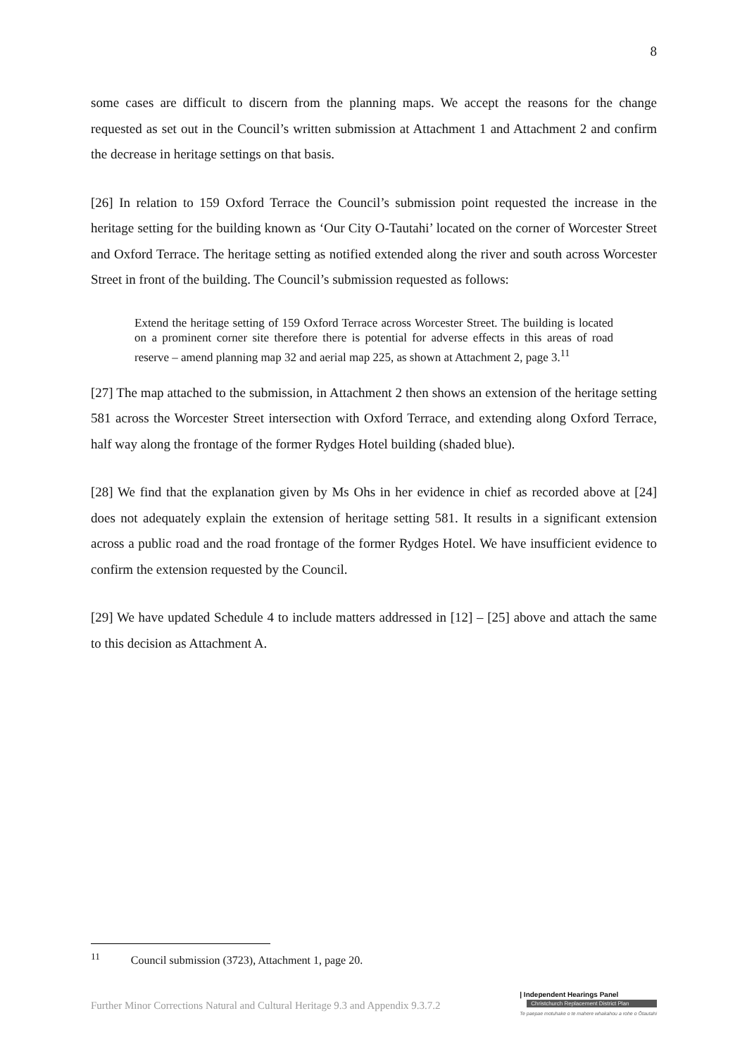8
some cases are difficult to discern from the planning maps. We accept the reasons for the change requested as set out in the Council’s written submission at Attachment 1 and Attachment 2 and confirm the decrease in heritage settings on that basis.
[26] In relation to 159 Oxford Terrace the Council’s submission point requested the increase in the heritage setting for the building known as ‘Our City O-Tautahi’ located on the corner of Worcester Street and Oxford Terrace. The heritage setting as notified extended along the river and south across Worcester Street in front of the building. The Council’s submission requested as follows:
Extend the heritage setting of 159 Oxford Terrace across Worcester Street. The building is located on a prominent corner site therefore there is potential for adverse effects in this areas of road reserve – amend planning map 32 and aerial map 225, as shown at Attachment 2, page 3.<sup>11</sup>
[27] The map attached to the submission, in Attachment 2 then shows an extension of the heritage setting 581 across the Worcester Street intersection with Oxford Terrace, and extending along Oxford Terrace, half way along the frontage of the former Rydges Hotel building (shaded blue).
[28] We find that the explanation given by Ms Ohs in her evidence in chief as recorded above at [24] does not adequately explain the extension of heritage setting 581. It results in a significant extension across a public road and the road frontage of the former Rydges Hotel. We have insufficient evidence to confirm the extension requested by the Council.
[29] We have updated Schedule 4 to include matters addressed in [12] – [25] above and attach the same to this decision as Attachment A.
<sup>11</sup> Council submission (3723), Attachment 1, page 20.
Further Minor Corrections Natural and Cultural Heritage 9.3 and Appendix 9.3.7.2
| Independent Hearings Panel
Christchurch Replacement District Plan
Te paepae motuhake o te mahere whakahou a rohe o Ōtautahi